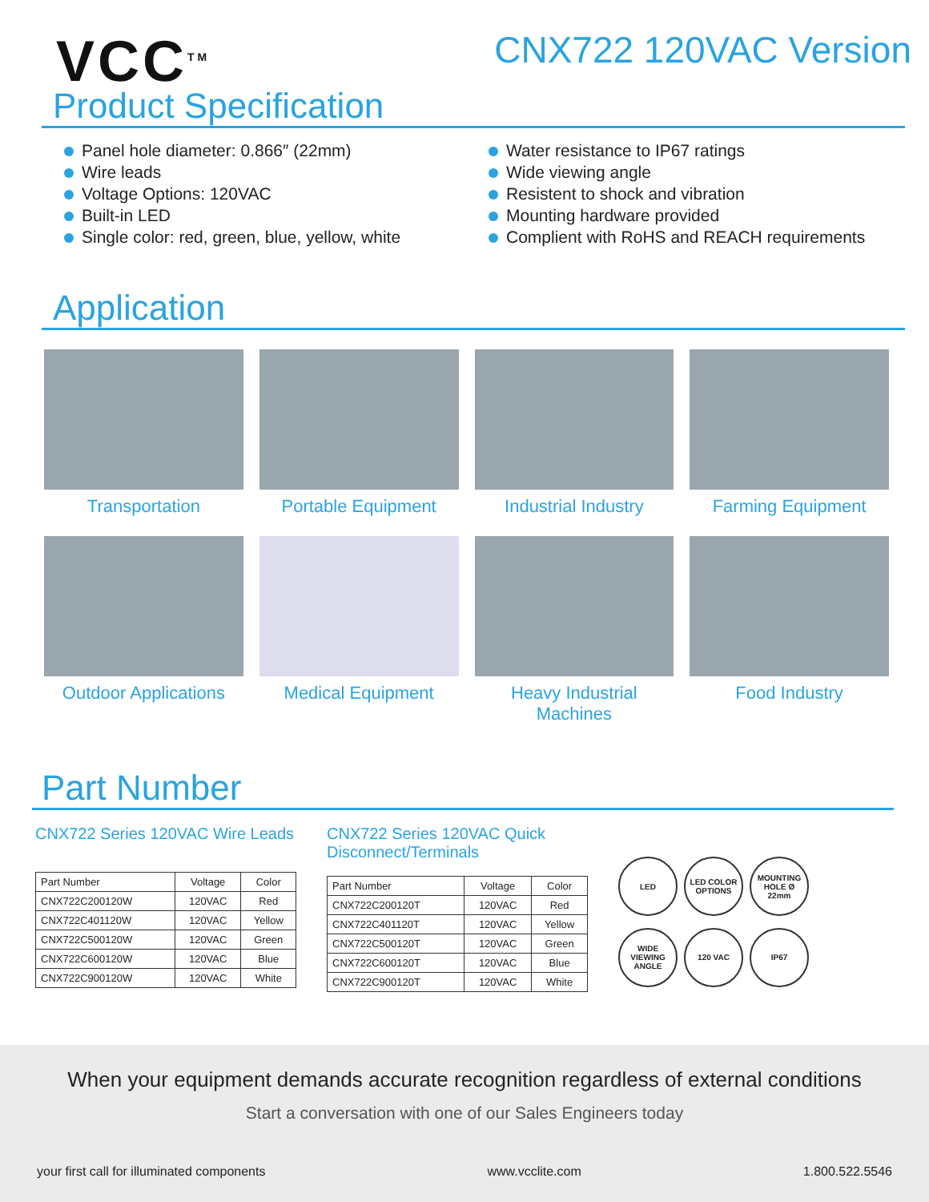VCC<sup>TM</sup>
CNX722 120VAC Version
Product Specification
Panel hole diameter: 0.866″ (22mm)
Wire leads
Voltage Options: 120VAC
Built-in LED
Single color: red, green, blue, yellow, white
Water resistance to IP67 ratings
Wide viewing angle
Resistent to shock and vibration
Mounting hardware provided
Complient with RoHS and REACH requirements
Application
Transportation
Portable Equipment
Industrial Industry
Farming Equipment
Outdoor Applications
Medical Equipment
Heavy Industrial Machines
Food Industry
Part Number
CNX722 Series 120VAC Wire Leads
| Part Number | Voltage | Color |
| --- | --- | --- |
| CNX722C200120W | 120VAC | Red |
| CNX722C401120W | 120VAC | Yellow |
| CNX722C500120W | 120VAC | Green |
| CNX722C600120W | 120VAC | Blue |
| CNX722C900120W | 120VAC | White |
CNX722 Series 120VAC Quick
Disconnect/Terminals
| Part Number | Voltage | Color |
| --- | --- | --- |
| CNX722C200120T | 120VAC | Red |
| CNX722C401120T | 120VAC | Yellow |
| CNX722C500120T | 120VAC | Green |
| CNX722C600120T | 120VAC | Blue |
| CNX722C900120T | 120VAC | White |
LED
LED COLOR OPTIONS
MOUNTING HOLE Ø 22mm
WIDE VIEWING ANGLE
120 VAC
IP67
When your equipment demands accurate recognition regardless of external conditions
Start a conversation with one of our Sales Engineers today
your first call for illuminated components www.vcclite.com 1.800.522.5546